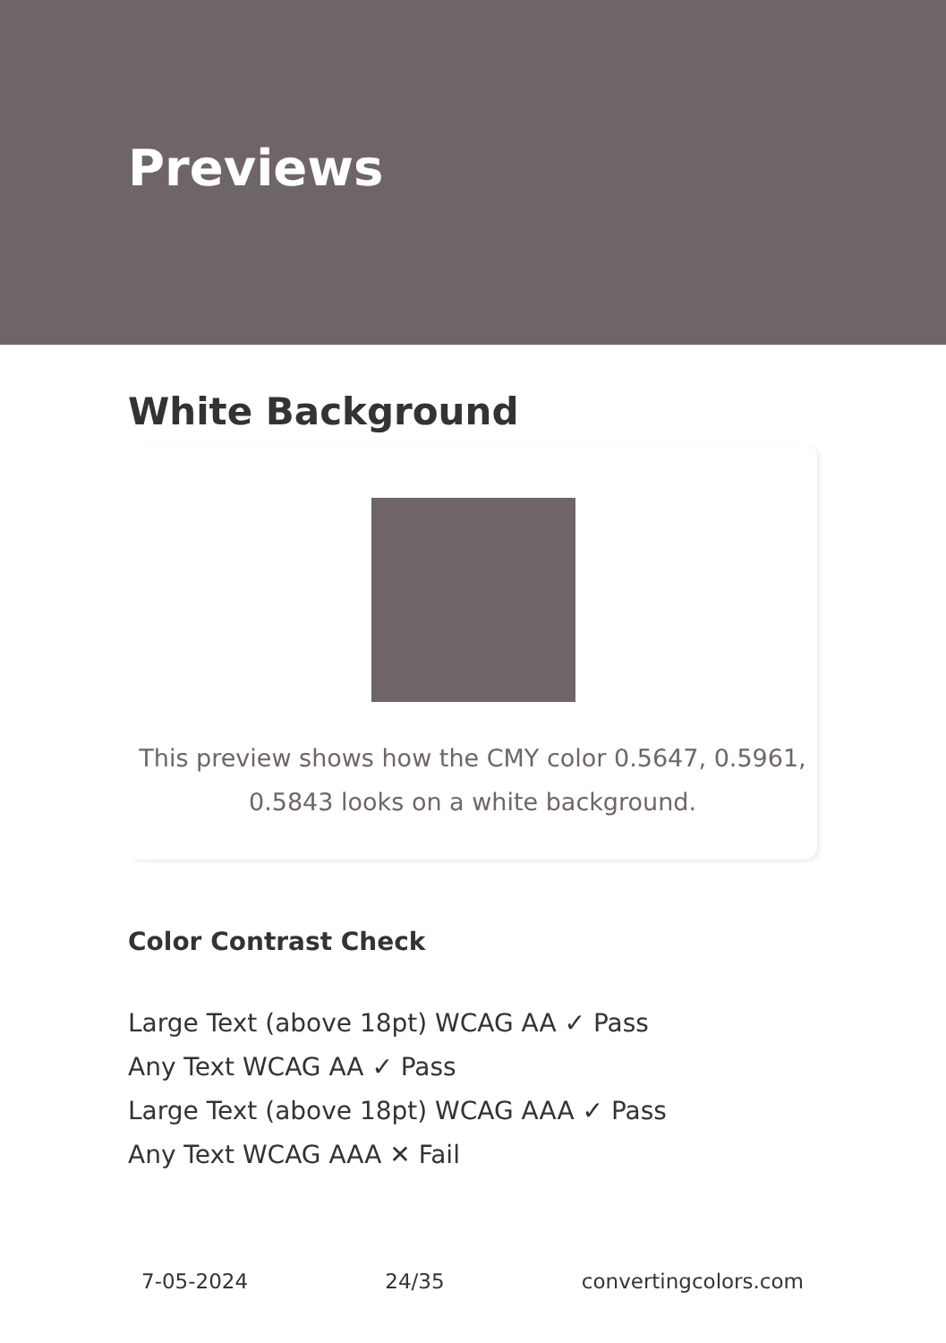Previews
White Background
This preview shows how the CMY color 0.5647, 0.5961, 0.5843 looks on a white background.
Color Contrast Check
Large Text (above 18pt) WCAG AA ✓ Pass
Any Text WCAG AA ✓ Pass
Large Text (above 18pt) WCAG AAA ✓ Pass
Any Text WCAG AAA ✕ Fail
7-05-2024 24/35 convertingcolors.com